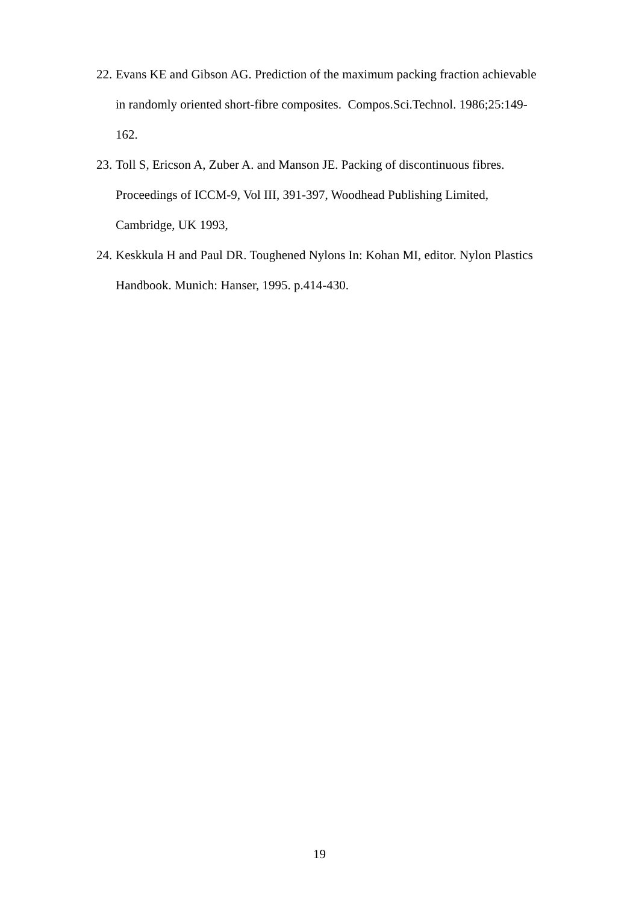22. Evans KE and Gibson AG. Prediction of the maximum packing fraction achievable in randomly oriented short-fibre composites. Compos.Sci.Technol. 1986;25:149-162.
23. Toll S, Ericson A, Zuber A. and Manson JE. Packing of discontinuous fibres. Proceedings of ICCM-9, Vol III, 391-397, Woodhead Publishing Limited, Cambridge, UK 1993,
24. Keskkula H and Paul DR. Toughened Nylons In: Kohan MI, editor. Nylon Plastics Handbook. Munich: Hanser, 1995. p.414-430.
19